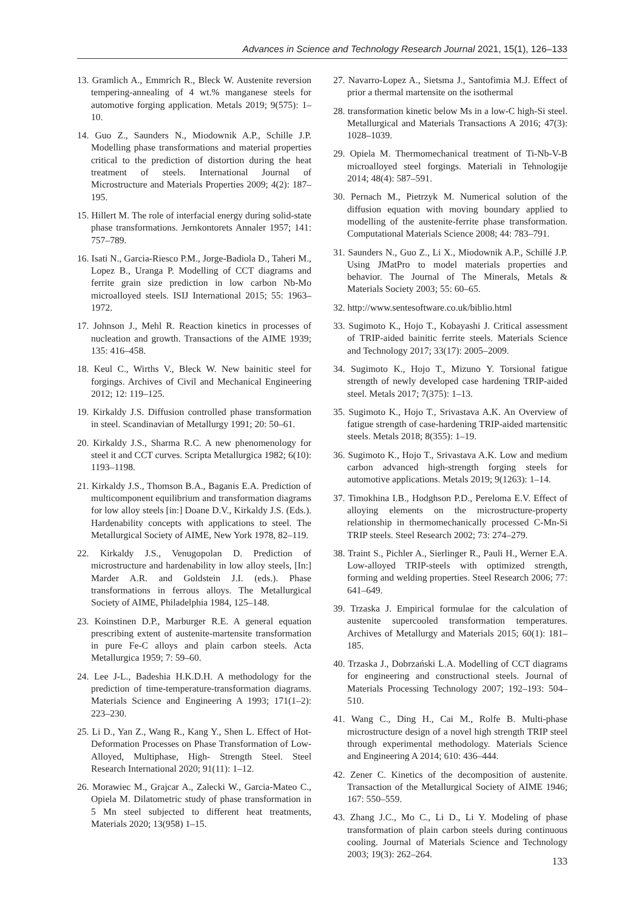Advances in Science and Technology Research Journal 2021, 15(1), 126–133
13. Gramlich A., Emmrich R., Bleck W. Austenite reversion tempering-annealing of 4 wt.% manganese steels for automotive forging application. Metals 2019; 9(575): 1–10.
14. Guo Z., Saunders N., Miodownik A.P., Schille J.P. Modelling phase transformations and material properties critical to the prediction of distortion during the heat treatment of steels. International Journal of Microstructure and Materials Properties 2009; 4(2): 187–195.
15. Hillert M. The role of interfacial energy during solid-state phase transformations. Jernkontorets Annaler 1957; 141: 757–789.
16. Isati N., Garcia-Riesco P.M., Jorge-Badiola D., Taheri M., Lopez B., Uranga P. Modelling of CCT diagrams and ferrite grain size prediction in low carbon Nb-Mo microalloyed steels. ISIJ International 2015; 55: 1963–1972.
17. Johnson J., Mehl R. Reaction kinetics in processes of nucleation and growth. Transactions of the AIME 1939; 135: 416–458.
18. Keul C., Wirths V., Bleck W. New bainitic steel for forgings. Archives of Civil and Mechanical Engineering 2012; 12: 119–125.
19. Kirkaldy J.S. Diffusion controlled phase transformation in steel. Scandinavian of Metallurgy 1991; 20: 50–61.
20. Kirkaldy J.S., Sharma R.C. A new phenomenology for steel it and CCT curves. Scripta Metallurgica 1982; 6(10): 1193–1198.
21. Kirkaldy J.S., Thomson B.A., Baganis E.A. Prediction of multicomponent equilibrium and transformation diagrams for low alloy steels [in:] Doane D.V., Kirkaldy J.S. (Eds.). Hardenability concepts with applications to steel. The Metallurgical Society of AIME, New York 1978, 82–119.
22. Kirkaldy J.S., Venugopolan D. Prediction of microstructure and hardenability in low alloy steels, [In:] Marder A.R. and Goldstein J.I. (eds.). Phase transformations in ferrous alloys. The Metallurgical Society of AIME, Philadelphia 1984, 125–148.
23. Koinstinen D.P., Marburger R.E. A general equation prescribing extent of austenite-martensite transformation in pure Fe-C alloys and plain carbon steels. Acta Metallurgica 1959; 7: 59–60.
24. Lee J-L., Badeshia H.K.D.H. A methodology for the prediction of time-temperature-transformation diagrams. Materials Science and Engineering A 1993; 171(1–2): 223–230.
25. Li D., Yan Z., Wang R., Kang Y., Shen L. Effect of Hot- Deformation Processes on Phase Transformation of Low- Alloyed, Multiphase, High- Strength Steel. Steel Research International 2020; 91(11): 1–12.
26. Morawiec M., Grajcar A., Zalecki W., Garcia-Mateo C., Opiela M. Dilatometric study of phase transformation in 5 Mn steel subjected to different heat treatments, Materials 2020; 13(958) 1–15.
27. Navarro-Lopez A., Sietsma J., Santofimia M.J. Effect of prior a thermal martensite on the isothermal
28. transformation kinetic below Ms in a low-C high-Si steel. Metallurgical and Materials Transactions A 2016; 47(3): 1028–1039.
29. Opiela M. Thermomechanical treatment of Ti-Nb-V-B microalloyed steel forgings. Materiali in Tehnologije 2014; 48(4): 587–591.
30. Pernach M., Pietrzyk M. Numerical solution of the diffusion equation with moving boundary applied to modelling of the austenite-ferrite phase transformation. Computational Materials Science 2008; 44: 783–791.
31. Saunders N., Guo Z., Li X., Miodownik A.P., Schillé J.P. Using JMatPro to model materials properties and behavior. The Journal of The Minerals, Metals & Materials Society 2003; 55: 60–65.
32. http://www.sentesoftware.co.uk/biblio.html
33. Sugimoto K., Hojo T., Kobayashi J. Critical assessment of TRIP-aided bainitic ferrite steels. Materials Science and Technology 2017; 33(17): 2005–2009.
34. Sugimoto K., Hojo T., Mizuno Y. Torsional fatigue strength of newly developed case hardening TRIP-aided steel. Metals 2017; 7(375): 1–13.
35. Sugimoto K., Hojo T., Srivastava A.K. An Overview of fatigue strength of case-hardening TRIP-aided martensitic steels. Metals 2018; 8(355): 1–19.
36. Sugimoto K., Hojo T., Srivastava A.K. Low and medium carbon advanced high-strength forging steels for automotive applications. Metals 2019; 9(1263): 1–14.
37. Timokhina I.B., Hodghson P.D., Pereloma E.V. Effect of alloying elements on the microstructure-property relationship in thermomechanically processed C-Mn-Si TRIP steels. Steel Research 2002; 73: 274–279.
38. Traint S., Pichler A., Sierlinger R., Pauli H., Werner E.A. Low-alloyed TRIP-steels with optimized strength, forming and welding properties. Steel Research 2006; 77: 641–649.
39. Trzaska J. Empirical formulae for the calculation of austenite supercooled transformation temperatures. Archives of Metallurgy and Materials 2015; 60(1): 181–185.
40. Trzaska J., Dobrzański L.A. Modelling of CCT diagrams for engineering and constructional steels. Journal of Materials Processing Technology 2007; 192–193: 504–510.
41. Wang C., Ding H., Cai M., Rolfe B. Multi-phase microstructure design of a novel high strength TRIP steel through experimental methodology. Materials Science and Engineering A 2014; 610: 436–444.
42. Zener C. Kinetics of the decomposition of austenite. Transaction of the Metallurgical Society of AIME 1946; 167: 550–559.
43. Zhang J.C., Mo C., Li D., Li Y. Modeling of phase transformation of plain carbon steels during continuous cooling. Journal of Materials Science and Technology 2003; 19(3): 262–264.
133